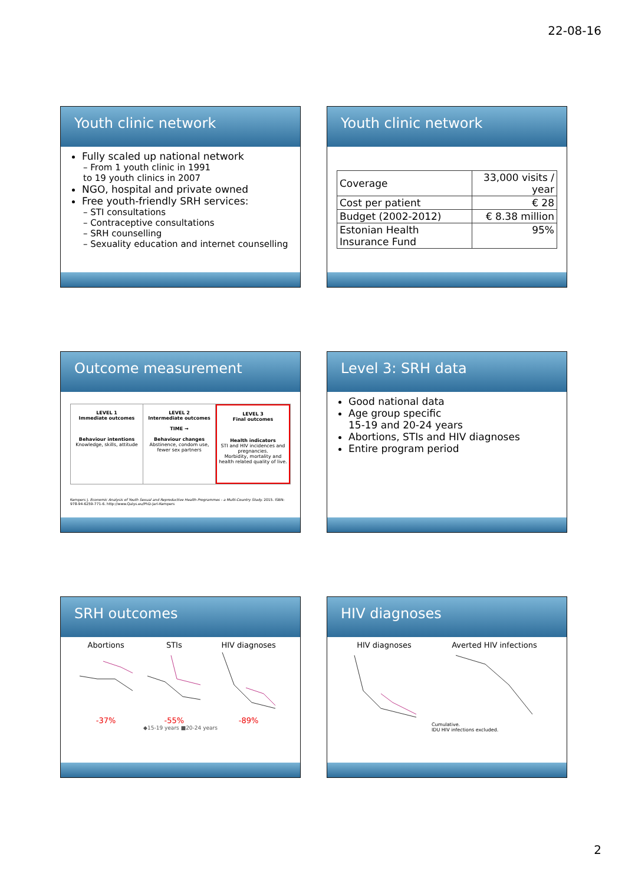22-08-16
Youth clinic network
Fully scaled up national network
– From 1 youth clinic in 1991
to 19 youth clinics in 2007
NGO, hospital and private owned
Free youth-friendly SRH services:
– STI consultations
– Contraceptive consultations
– SRH counselling
– Sexuality education and internet counselling
Youth clinic network
| Coverage | 33,000 visits / year |
| Cost per patient | € 28 |
| Budget (2002-2012) | € 8.38 million |
| Estonian Health Insurance Fund | 95% |
Outcome measurement
LEVEL 1
Immediate outcomes
Behaviour intentions
Knowledge, skills, attitude
LEVEL 2
Intermediate outcomes
TIME →
Behaviour changes
Abstinence, condom use, fewer sex partners
LEVEL 3
Final outcomes
Health indicators
STI and HIV incidences and pregnancies.
Morbidity, mortality and health related quality of live.
Kempers J. Economic Analysis of Youth Sexual and Reproductive Health Programmes - a Multi-Country Study. 2015. ISBN: 978-94-6259-771-6. http://www.Qalys.eu/PhD-Jari-Kempers
Level 3: SRH data
Good national data
Age group specific
15-19 and 20-24 years
Abortions, STIs and HIV diagnoses
Entire program period
SRH outcomes
Abortions
-37%
STIs
-55%
HIV diagnoses
-89%
◆15-19 years ■20-24 years
HIV diagnoses
HIV diagnoses Averted HIV infections
Cumulative.
IDU HIV infections excluded.
2